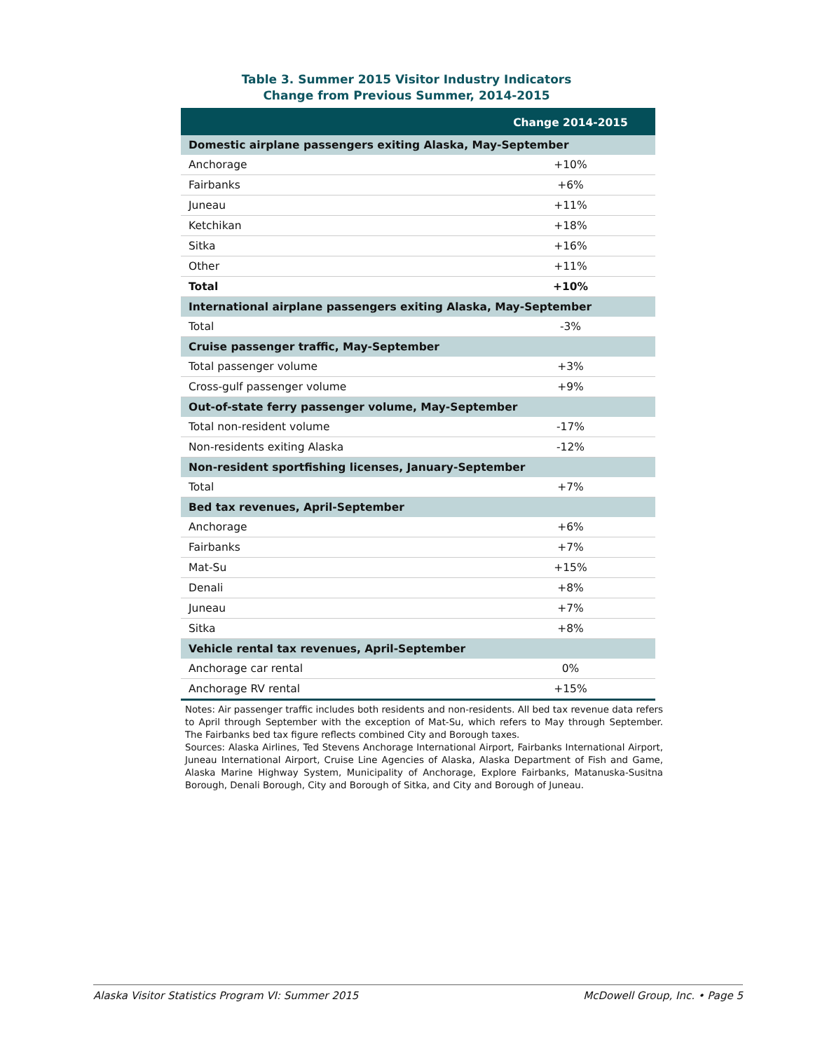Table 3. Summer 2015 Visitor Industry Indicators
Change from Previous Summer, 2014-2015
| | Change 2014-2015 |
| --- | --- |
| Domestic airplane passengers exiting Alaska, May-September | |
| Anchorage | +10% |
| Fairbanks | +6% |
| Juneau | +11% |
| Ketchikan | +18% |
| Sitka | +16% |
| Other | +11% |
| Total | +10% |
| International airplane passengers exiting Alaska, May-September | |
| Total | -3% |
| Cruise passenger traffic, May-September | |
| Total passenger volume | +3% |
| Cross-gulf passenger volume | +9% |
| Out-of-state ferry passenger volume, May-September | |
| Total non-resident volume | -17% |
| Non-residents exiting Alaska | -12% |
| Non-resident sportfishing licenses, January-September | |
| Total | +7% |
| Bed tax revenues, April-September | |
| Anchorage | +6% |
| Fairbanks | +7% |
| Mat-Su | +15% |
| Denali | +8% |
| Juneau | +7% |
| Sitka | +8% |
| Vehicle rental tax revenues, April-September | |
| Anchorage car rental | 0% |
| Anchorage RV rental | +15% |
Notes: Air passenger traffic includes both residents and non-residents. All bed tax revenue data refers to April through September with the exception of Mat-Su, which refers to May through September. The Fairbanks bed tax figure reflects combined City and Borough taxes.
Sources: Alaska Airlines, Ted Stevens Anchorage International Airport, Fairbanks International Airport, Juneau International Airport, Cruise Line Agencies of Alaska, Alaska Department of Fish and Game, Alaska Marine Highway System, Municipality of Anchorage, Explore Fairbanks, Matanuska-Susitna Borough, Denali Borough, City and Borough of Sitka, and City and Borough of Juneau.
Alaska Visitor Statistics Program VI: Summer 2015 McDowell Group, Inc. • Page 5